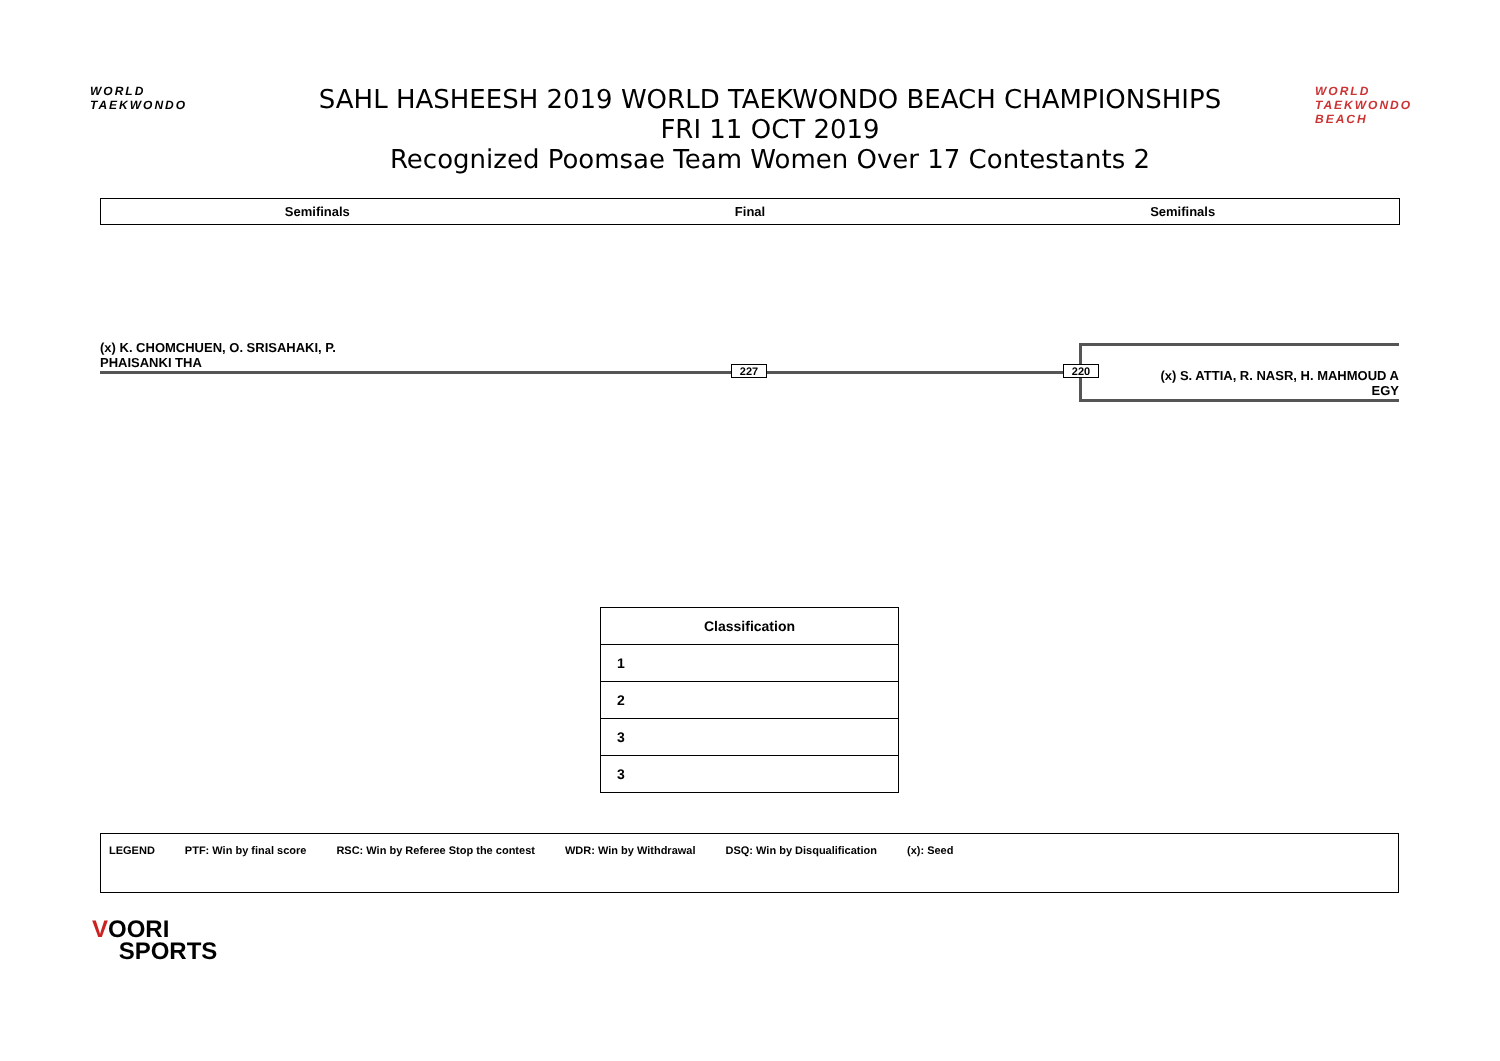WORLD
TAEKWONDO
SAHL HASHEESH 2019 WORLD TAEKWONDO BEACH CHAMPIONSHIPS
FRI 11 OCT 2019
Recognized Poomsae Team Women Over 17 Contestants 2
WORLD TAEKWONDO BEACH
Semifinals Final Semifinals
(x) K. CHOMCHUEN, O. SRISAHAKI, P.
PHAISANKI THA
227 220
(x) S. ATTIA, R. NASR, H. MAHMOUD A
EGY
| Classification |
| --- |
| 1 |
| 2 |
| 3 |
| 3 |
LEGEND PTF: Win by final score RSC: Win by Referee Stop the contest WDR: Win by Withdrawal DSQ: Win by Disqualification (x): Seed
VOORI
SPORTS